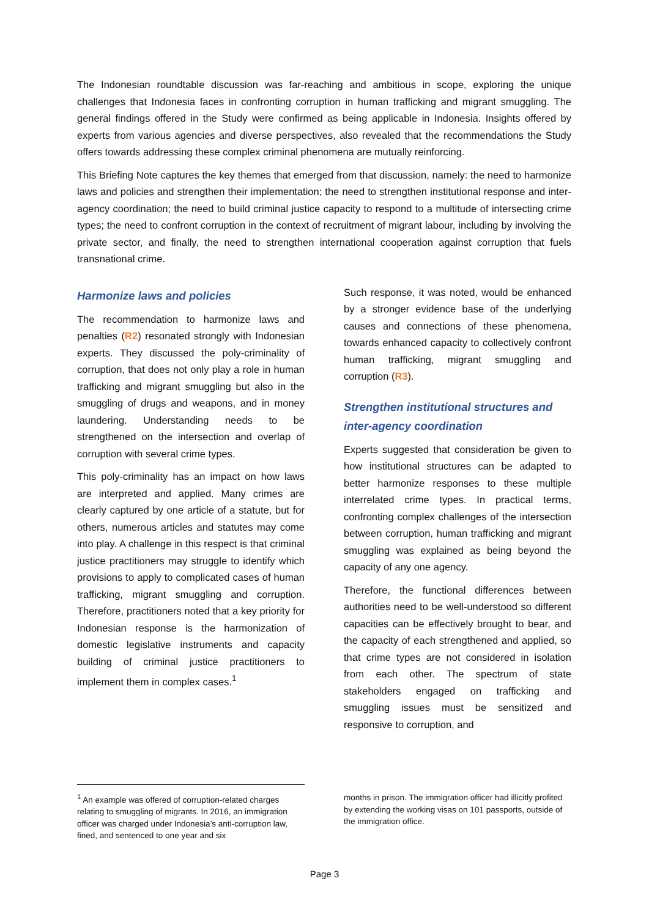The Indonesian roundtable discussion was far-reaching and ambitious in scope, exploring the unique challenges that Indonesia faces in confronting corruption in human trafficking and migrant smuggling. The general findings offered in the Study were confirmed as being applicable in Indonesia. Insights offered by experts from various agencies and diverse perspectives, also revealed that the recommendations the Study offers towards addressing these complex criminal phenomena are mutually reinforcing.
This Briefing Note captures the key themes that emerged from that discussion, namely: the need to harmonize laws and policies and strengthen their implementation; the need to strengthen institutional response and inter-agency coordination; the need to build criminal justice capacity to respond to a multitude of intersecting crime types; the need to confront corruption in the context of recruitment of migrant labour, including by involving the private sector, and finally, the need to strengthen international cooperation against corruption that fuels transnational crime.
Harmonize laws and policies
The recommendation to harmonize laws and penalties (R2) resonated strongly with Indonesian experts. They discussed the poly-criminality of corruption, that does not only play a role in human trafficking and migrant smuggling but also in the smuggling of drugs and weapons, and in money laundering. Understanding needs to be strengthened on the intersection and overlap of corruption with several crime types.
This poly-criminality has an impact on how laws are interpreted and applied. Many crimes are clearly captured by one article of a statute, but for others, numerous articles and statutes may come into play. A challenge in this respect is that criminal justice practitioners may struggle to identify which provisions to apply to complicated cases of human trafficking, migrant smuggling and corruption. Therefore, practitioners noted that a key priority for Indonesian response is the harmonization of domestic legislative instruments and capacity building of criminal justice practitioners to implement them in complex cases.<sup>1</sup>
Such response, it was noted, would be enhanced by a stronger evidence base of the underlying causes and connections of these phenomena, towards enhanced capacity to collectively confront human trafficking, migrant smuggling and corruption (R3).
Strengthen institutional structures and inter-agency coordination
Experts suggested that consideration be given to how institutional structures can be adapted to better harmonize responses to these multiple interrelated crime types. In practical terms, confronting complex challenges of the intersection between corruption, human trafficking and migrant smuggling was explained as being beyond the capacity of any one agency.
Therefore, the functional differences between authorities need to be well-understood so different capacities can be effectively brought to bear, and the capacity of each strengthened and applied, so that crime types are not considered in isolation from each other. The spectrum of state stakeholders engaged on trafficking and smuggling issues must be sensitized and responsive to corruption, and
<sup>1</sup> An example was offered of corruption-related charges relating to smuggling of migrants. In 2016, an immigration officer was charged under Indonesia’s anti-corruption law, fined, and sentenced to one year and six
months in prison. The immigration officer had illicitly profited by extending the working visas on 101 passports, outside of the immigration office.
Page 3